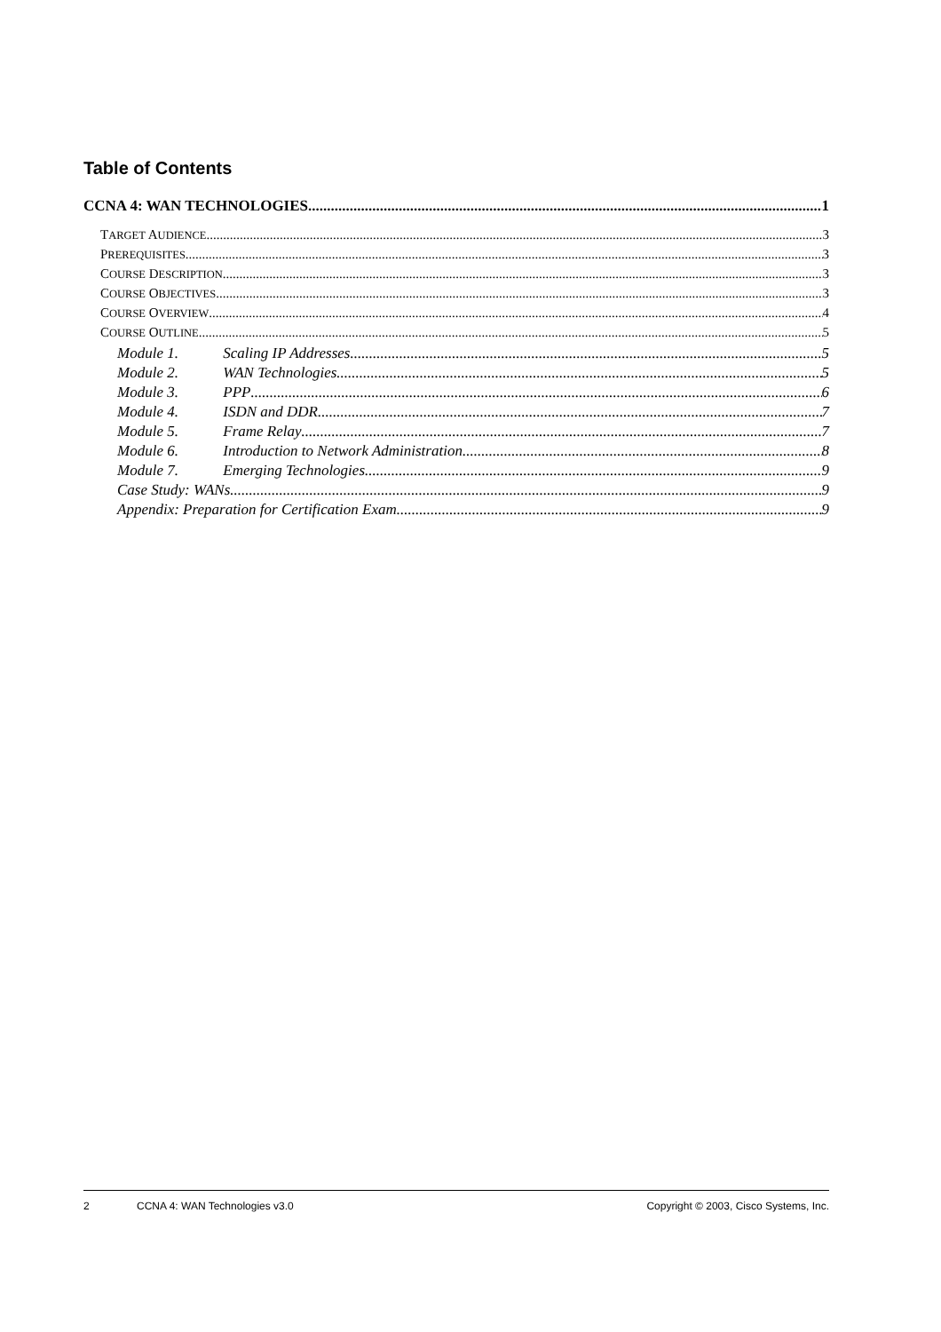Table of Contents
CCNA 4: WAN TECHNOLOGIES 1
TARGET AUDIENCE 3
PREREQUISITES 3
COURSE DESCRIPTION 3
COURSE OBJECTIVES 3
COURSE OVERVIEW 4
COURSE OUTLINE 5
Module 1. Scaling IP Addresses 5
Module 2. WAN Technologies 5
Module 3. PPP 6
Module 4. ISDN and DDR 7
Module 5. Frame Relay 7
Module 6. Introduction to Network Administration 8
Module 7. Emerging Technologies 9
Case Study: WANs 9
Appendix: Preparation for Certification Exam 9
2 CCNA 4: WAN Technologies v3.0 Copyright © 2003, Cisco Systems, Inc.